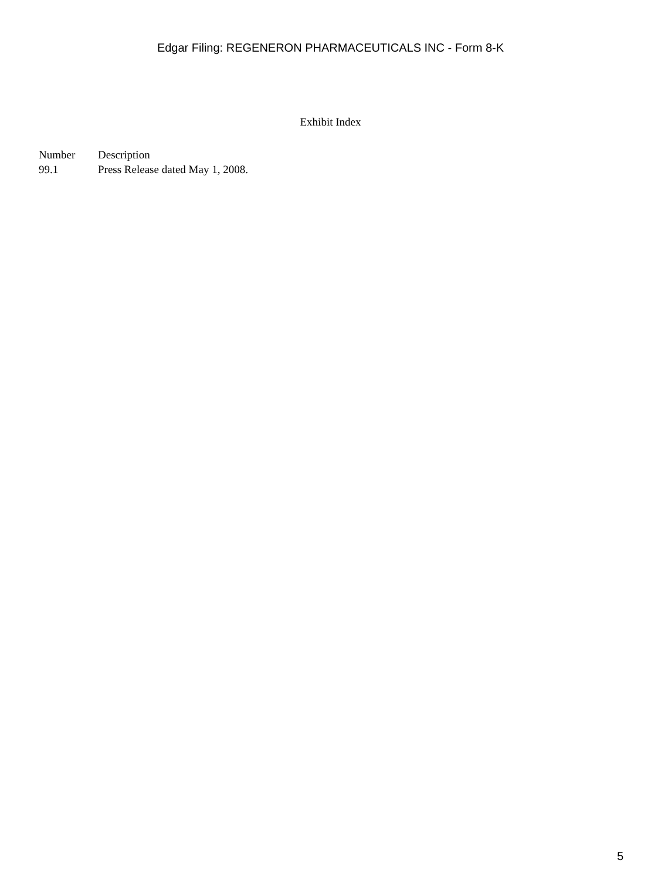Edgar Filing: REGENERON PHARMACEUTICALS INC - Form 8-K
Exhibit Index
| Number | Description |
| --- | --- |
| 99.1 | Press Release dated May 1, 2008. |
5